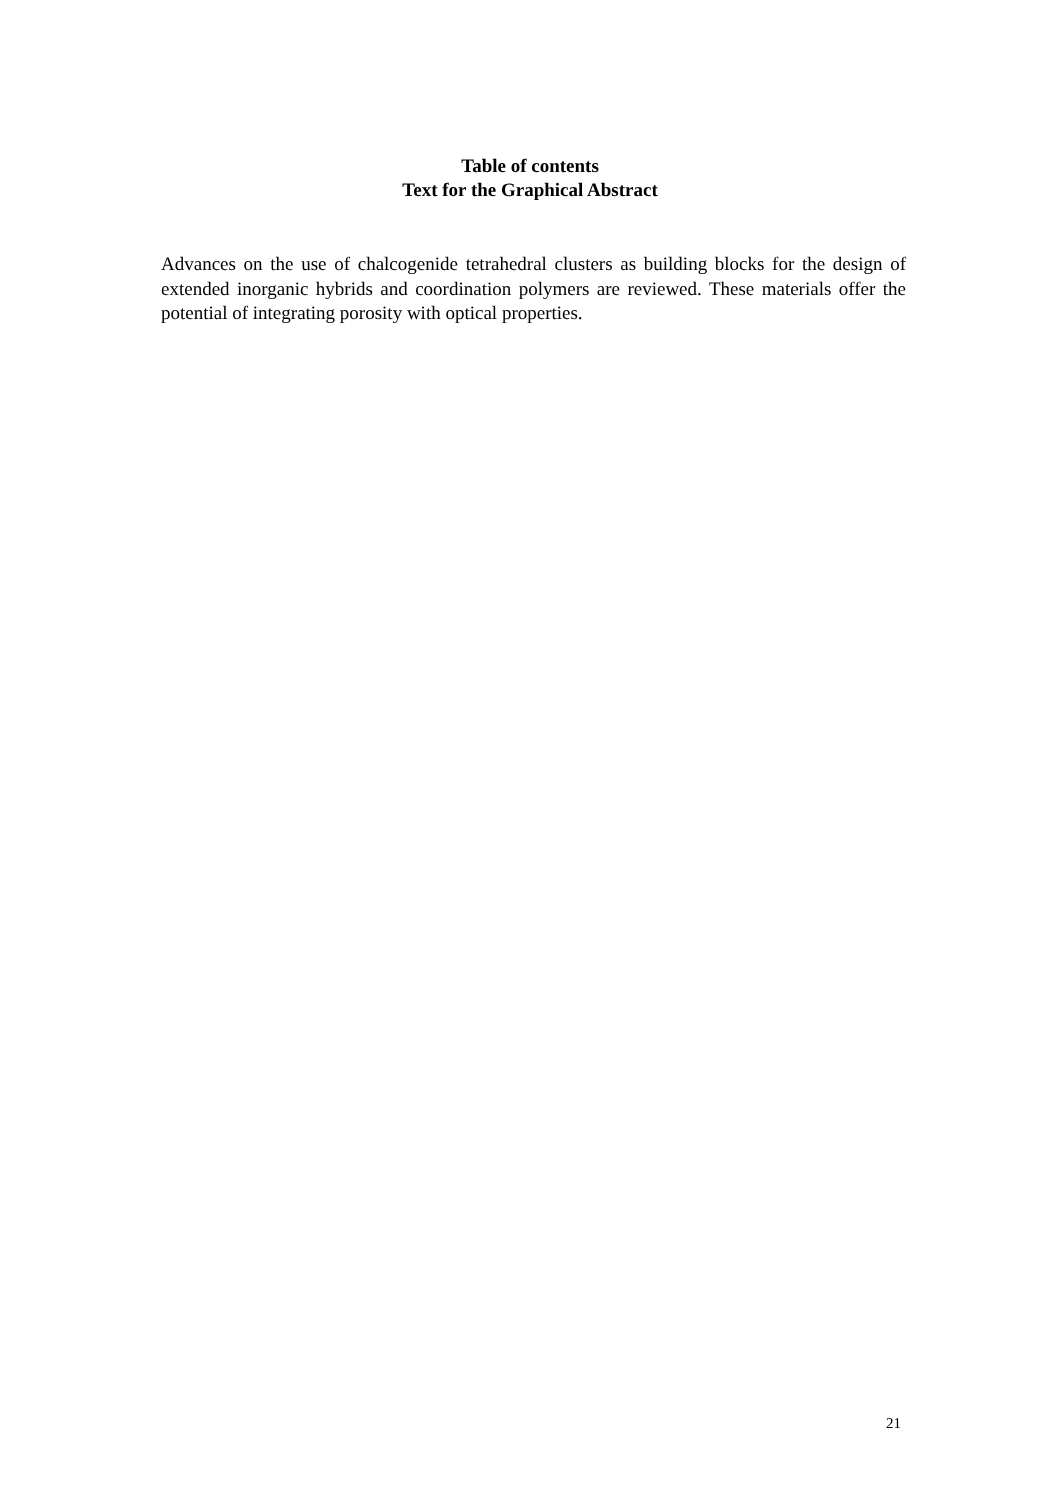Table of contents
Text for the Graphical Abstract
Advances on the use of chalcogenide tetrahedral clusters as building blocks for the design of extended inorganic hybrids and coordination polymers are reviewed. These materials offer the potential of integrating porosity with optical properties.
21